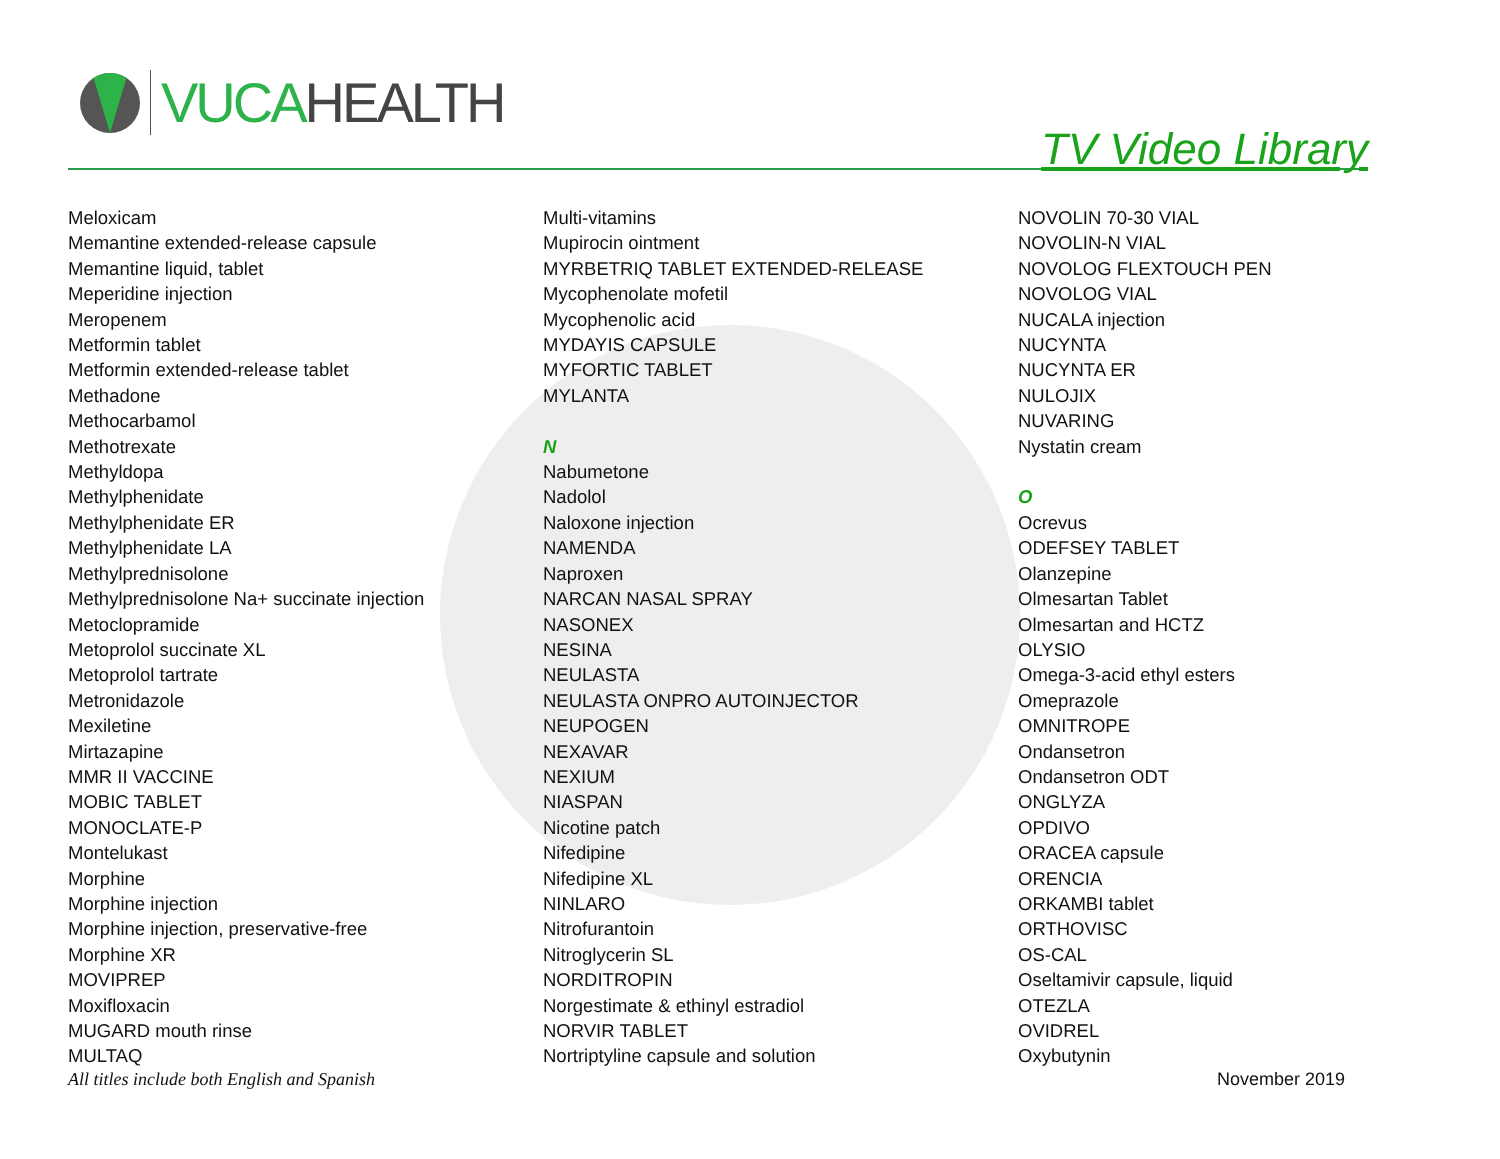VUCA HEALTH
TV Video Library
Meloxicam
Memantine extended-release capsule
Memantine liquid, tablet
Meperidine injection
Meropenem
Metformin tablet
Metformin extended-release tablet
Methadone
Methocarbamol
Methotrexate
Methyldopa
Methylphenidate
Methylphenidate ER
Methylphenidate LA
Methylprednisolone
Methylprednisolone Na+ succinate injection
Metoclopramide
Metoprolol succinate XL
Metoprolol tartrate
Metronidazole
Mexiletine
Mirtazapine
MMR II VACCINE
MOBIC TABLET
MONOCLATE-P
Montelukast
Morphine
Morphine injection
Morphine injection, preservative-free
Morphine XR
MOVIPREP
Moxifloxacin
MUGARD mouth rinse
MULTAQ
Multi-vitamins
Mupirocin ointment
MYRBETRIQ TABLET EXTENDED-RELEASE
Mycophenolate mofetil
Mycophenolic acid
MYDAYIS CAPSULE
MYFORTIC TABLET
MYLANTA
N
Nabumetone
Nadolol
Naloxone injection
NAMENDA
Naproxen
NARCAN NASAL SPRAY
NASONEX
NESINA
NEULASTA
NEULASTA ONPRO AUTOINJECTOR
NEUPOGEN
NEXAVAR
NEXIUM
NIASPAN
Nicotine patch
Nifedipine
Nifedipine XL
NINLARO
Nitrofurantoin
Nitroglycerin SL
NORDITROPIN
Norgestimate & ethinyl estradiol
NORVIR TABLET
Nortriptyline capsule and solution
NOVOLIN 70-30 VIAL
NOVOLIN-N VIAL
NOVOLOG FLEXTOUCH PEN
NOVOLOG VIAL
NUCALA injection
NUCYNTA
NUCYNTA ER
NULOJIX
NUVARING
Nystatin cream
O
Ocrevus
ODEFSEY TABLET
Olanzepine
Olmesartan Tablet
Olmesartan and HCTZ
OLYSIO
Omega-3-acid ethyl esters
Omeprazole
OMNITROPE
Ondansetron
Ondansetron ODT
ONGLYZA
OPDIVO
ORACEA capsule
ORENCIA
ORKAMBI tablet
ORTHOVISC
OS-CAL
Oseltamivir capsule, liquid
OTEZLA
OVIDREL
Oxybutynin
All titles include both English and Spanish November 2019